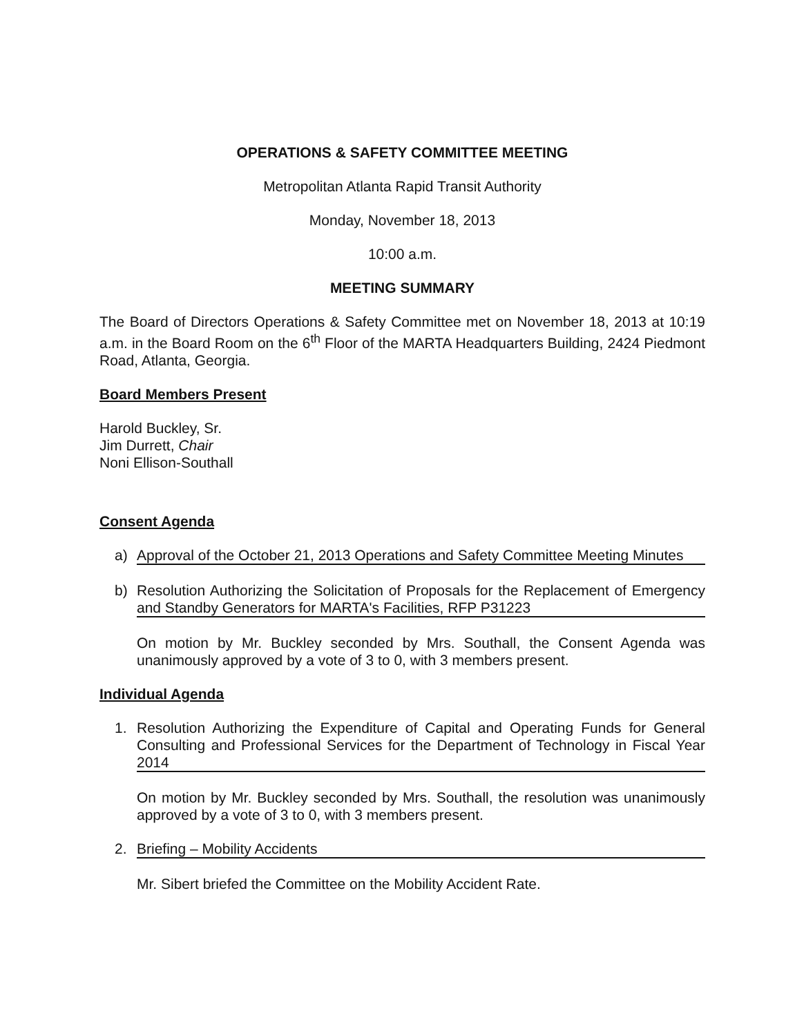OPERATIONS & SAFETY COMMITTEE MEETING
Metropolitan Atlanta Rapid Transit Authority
Monday, November 18, 2013
10:00 a.m.
MEETING SUMMARY
The Board of Directors Operations & Safety Committee met on November 18, 2013 at 10:19 a.m. in the Board Room on the 6<sup>th</sup> Floor of the MARTA Headquarters Building, 2424 Piedmont Road, Atlanta, Georgia.
Board Members Present
Harold Buckley, Sr.
Jim Durrett, Chair
Noni Ellison-Southall
Consent Agenda
a) Approval of the October 21, 2013 Operations and Safety Committee Meeting Minutes
b) Resolution Authorizing the Solicitation of Proposals for the Replacement of Emergency and Standby Generators for MARTA's Facilities, RFP P31223
On motion by Mr. Buckley seconded by Mrs. Southall, the Consent Agenda was unanimously approved by a vote of 3 to 0, with 3 members present.
Individual Agenda
1. Resolution Authorizing the Expenditure of Capital and Operating Funds for General Consulting and Professional Services for the Department of Technology in Fiscal Year 2014
On motion by Mr. Buckley seconded by Mrs. Southall, the resolution was unanimously approved by a vote of 3 to 0, with 3 members present.
2. Briefing – Mobility Accidents
Mr. Sibert briefed the Committee on the Mobility Accident Rate.